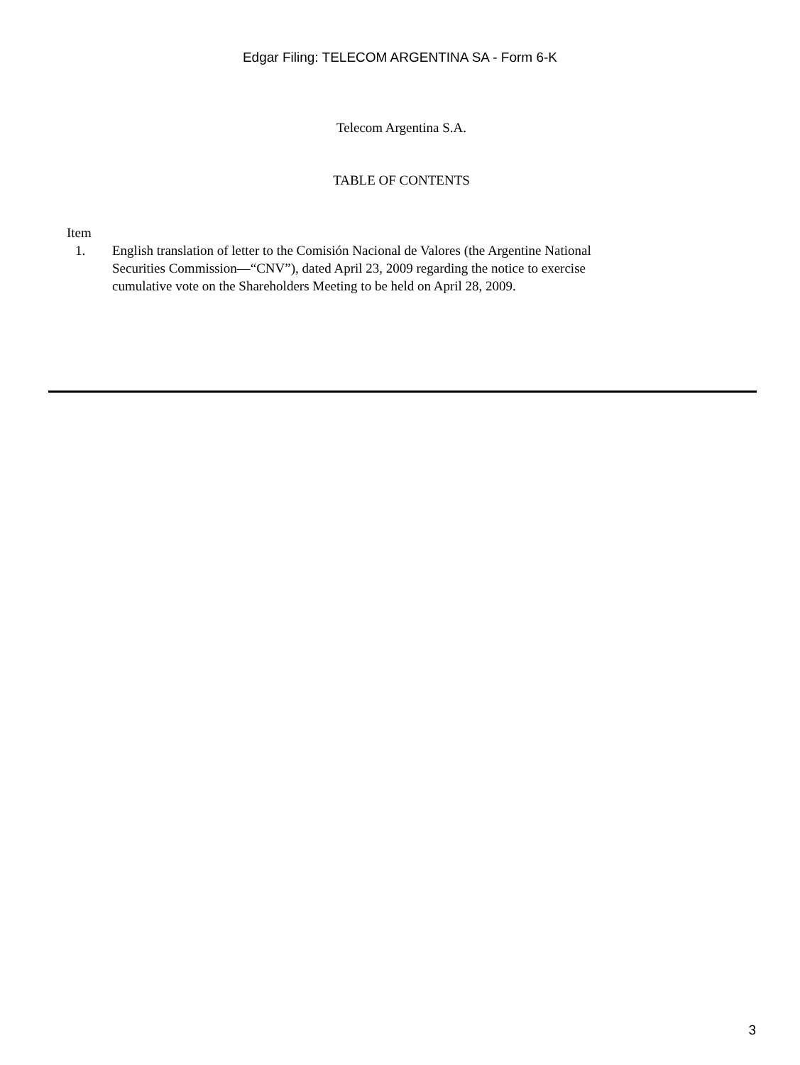Edgar Filing: TELECOM ARGENTINA SA - Form 6-K
Telecom Argentina S.A.
TABLE OF CONTENTS
Item
1. English translation of letter to the Comisión Nacional de Valores (the Argentine National Securities Commission—“CNV”), dated April 23, 2009 regarding the notice to exercise cumulative vote on the Shareholders Meeting to be held on April 28, 2009.
3